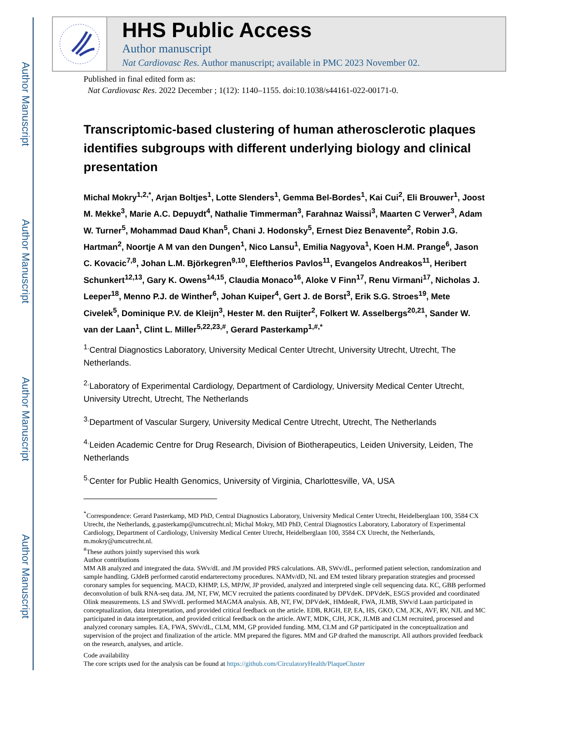Author Manuscript
Author Manuscript
Author Manuscript
Author Manuscript
HHS Public Access
Author manuscript
Nat Cardiovasc Res. Author manuscript; available in PMC 2023 November 02.
Published in final edited form as:
Nat Cardiovasc Res. 2022 December ; 1(12): 1140–1155. doi:10.1038/s44161-022-00171-0.
Transcriptomic-based clustering of human atherosclerotic plaques identifies subgroups with different underlying biology and clinical presentation
Michal Mokry<sup>1,2,*</sup>, Arjan Boltjes<sup>1</sup>, Lotte Slenders<sup>1</sup>, Gemma Bel-Bordes<sup>1</sup>, Kai Cui<sup>2</sup>, Eli Brouwer<sup>1</sup>, Joost M. Mekke<sup>3</sup>, Marie A.C. Depuydt<sup>4</sup>, Nathalie Timmerman<sup>3</sup>, Farahnaz Waissi<sup>3</sup>, Maarten C Verwer<sup>3</sup>, Adam W. Turner<sup>5</sup>, Mohammad Daud Khan<sup>5</sup>, Chani J. Hodonsky<sup>5</sup>, Ernest Diez Benavente<sup>2</sup>, Robin J.G. Hartman<sup>2</sup>, Noortje A M van den Dungen<sup>1</sup>, Nico Lansu<sup>1</sup>, Emilia Nagyova<sup>1</sup>, Koen H.M. Prange<sup>6</sup>, Jason C. Kovacic<sup>7,8</sup>, Johan L.M. Björkegren<sup>9,10</sup>, Eleftherios Pavlos<sup>11</sup>, Evangelos Andreakos<sup>11</sup>, Heribert Schunkert<sup>12,13</sup>, Gary K. Owens<sup>14,15</sup>, Claudia Monaco<sup>16</sup>, Aloke V Finn<sup>17</sup>, Renu Virmani<sup>17</sup>, Nicholas J. Leeper<sup>18</sup>, Menno P.J. de Winther<sup>6</sup>, Johan Kuiper<sup>4</sup>, Gert J. de Borst<sup>3</sup>, Erik S.G. Stroes<sup>19</sup>, Mete Civelek<sup>5</sup>, Dominique P.V. de Kleijn<sup>3</sup>, Hester M. den Ruijter<sup>2</sup>, Folkert W. Asselbergs<sup>20,21</sup>, Sander W. van der Laan<sup>1</sup>, Clint L. Miller<sup>5,22,23,#</sup>, Gerard Pasterkamp<sup>1,#,*</sup>
<sup>1.</sup> Central Diagnostics Laboratory, University Medical Center Utrecht, University Utrecht, Utrecht, The Netherlands.
<sup>2.</sup> Laboratory of Experimental Cardiology, Department of Cardiology, University Medical Center Utrecht, University Utrecht, Utrecht, The Netherlands
<sup>3.</sup> Department of Vascular Surgery, University Medical Centre Utrecht, Utrecht, The Netherlands
<sup>4.</sup> Leiden Academic Centre for Drug Research, Division of Biotherapeutics, Leiden University, Leiden, The Netherlands
<sup>5.</sup> Center for Public Health Genomics, University of Virginia, Charlottesville, VA, USA
<sup>*</sup> Correspondence: Gerard Pasterkamp, MD PhD, Central Diagnostics Laboratory, University Medical Center Utrecht, Heidelberglaan 100, 3584 CX Utrecht, the Netherlands, g.pasterkamp@umcutrecht.nl; Michal Mokry, MD PhD, Central Diagnostics Laboratory, Laboratory of Experimental Cardiology, Department of Cardiology, University Medical Center Utrecht, Heidelberglaan 100, 3584 CX Utrecht, the Netherlands, m.mokry@umcutrecht.nl.
<sup>#</sup> These authors jointly supervised this work
Author contributions
MM AB analyzed and integrated the data. SWv/dL and JM provided PRS calculations. AB, SWv/dL, performed patient selection, randomization and sample handling. GJdeB performed carotid endarterectomy procedures. NAMv/dD, NL and EM tested library preparation strategies and processed coronary samples for sequencing. MACD, KHMP, LS, MPJW, JP provided, analyzed and interpreted single cell sequencing data. KC, GBB performed deconvolution of bulk RNA-seq data. JM, NT, FW, MCV recruited the patients coordinated by DPVdeK. DPVdeK, ESGS provided and coordinated Olink measurements. LS and SWv/dL performed MAGMA analysis. AB, NT, FW, DPVdeK, HMdenR, FWA, JLMB, SWv/d Laan participated in conceptualization, data interpretation, and provided critical feedback on the article. EDB, RJGH, EP, EA, HS, GKO, CM, JCK, AVF, RV, NJL and MC participated in data interpretation, and provided critical feedback on the article. AWT, MDK, CJH, JCK, JLMB and CLM recruited, processed and analyzed coronary samples. EA, FWA, SWv/dL, CLM, MM, GP provided funding. MM, CLM and GP participated in the conceptualization and supervision of the project and finalization of the article. MM prepared the figures. MM and GP drafted the manuscript. All authors provided feedback on the research, analyses, and article.
Code availability
The core scripts used for the analysis can be found at https://github.com/CirculatoryHealth/PlaqueCluster